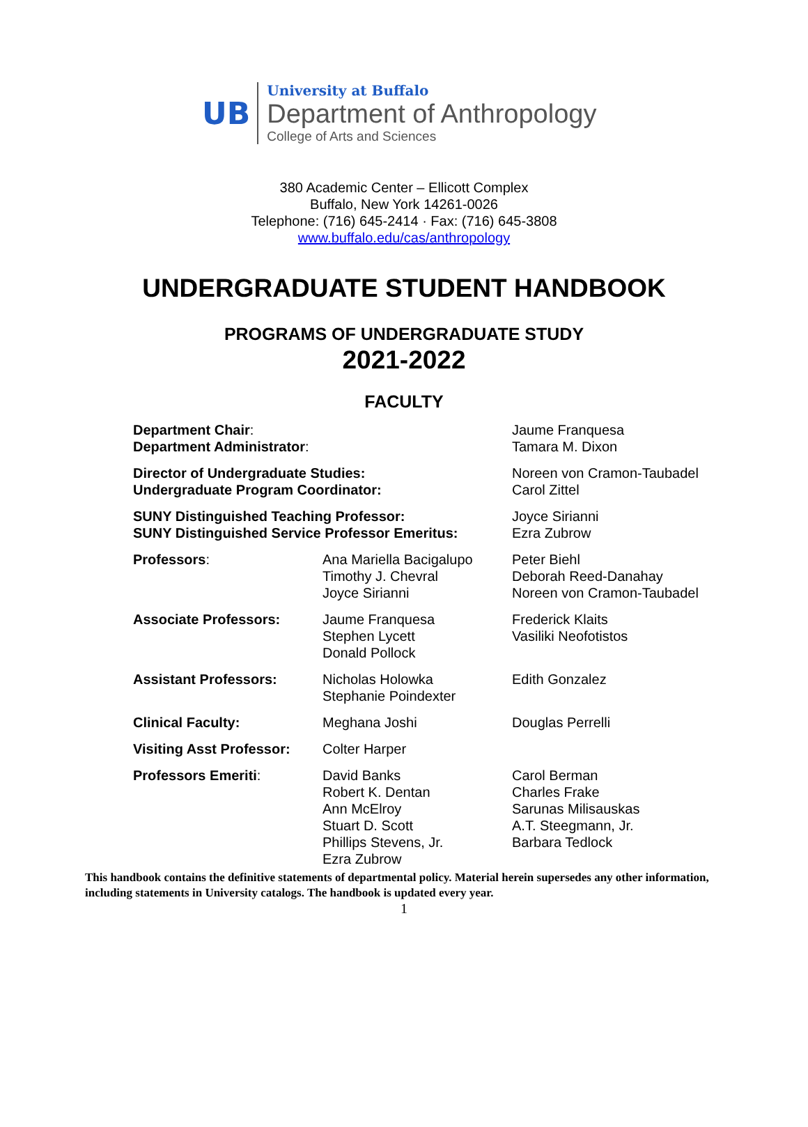UB
University at Buffalo
Department of Anthropology
College of Arts and Sciences
380 Academic Center – Ellicott Complex
Buffalo, New York 14261-0026
Telephone: (716) 645-2414 · Fax: (716) 645-3808
www.buffalo.edu/cas/anthropology
UNDERGRADUATE STUDENT HANDBOOK
PROGRAMS OF UNDERGRADUATE STUDY
2021-2022
FACULTY
| Department Chair : Department Administrator : | | Jaume Franquesa Tamara M. Dixon |
| Director of Undergraduate Studies: Undergraduate Program Coordinator: | | Noreen von Cramon-Taubadel Carol Zittel |
| SUNY Distinguished Teaching Professor: SUNY Distinguished Service Professor Emeritus: | | Joyce Sirianni Ezra Zubrow |
| Professors : | Ana Mariella Bacigalupo Timothy J. Chevral Joyce Sirianni | Peter Biehl Deborah Reed-Danahay Noreen von Cramon-Taubadel |
| Associate Professors: | Jaume Franquesa Stephen Lycett Donald Pollock | Frederick Klaits Vasiliki Neofotistos |
| Assistant Professors: | Nicholas Holowka Stephanie Poindexter | Edith Gonzalez |
| Clinical Faculty: | Meghana Joshi | Douglas Perrelli |
| Visiting Asst Professor: | Colter Harper | |
| Professors Emeriti : | David Banks Robert K. Dentan Ann McElroy Stuart D. Scott Phillips Stevens, Jr. Ezra Zubrow | Carol Berman Charles Frake Sarunas Milisauskas A.T. Steegmann, Jr. Barbara Tedlock |
This handbook contains the definitive statements of departmental policy. Material herein supersedes any other information, including statements in University catalogs. The handbook is updated every year.
1